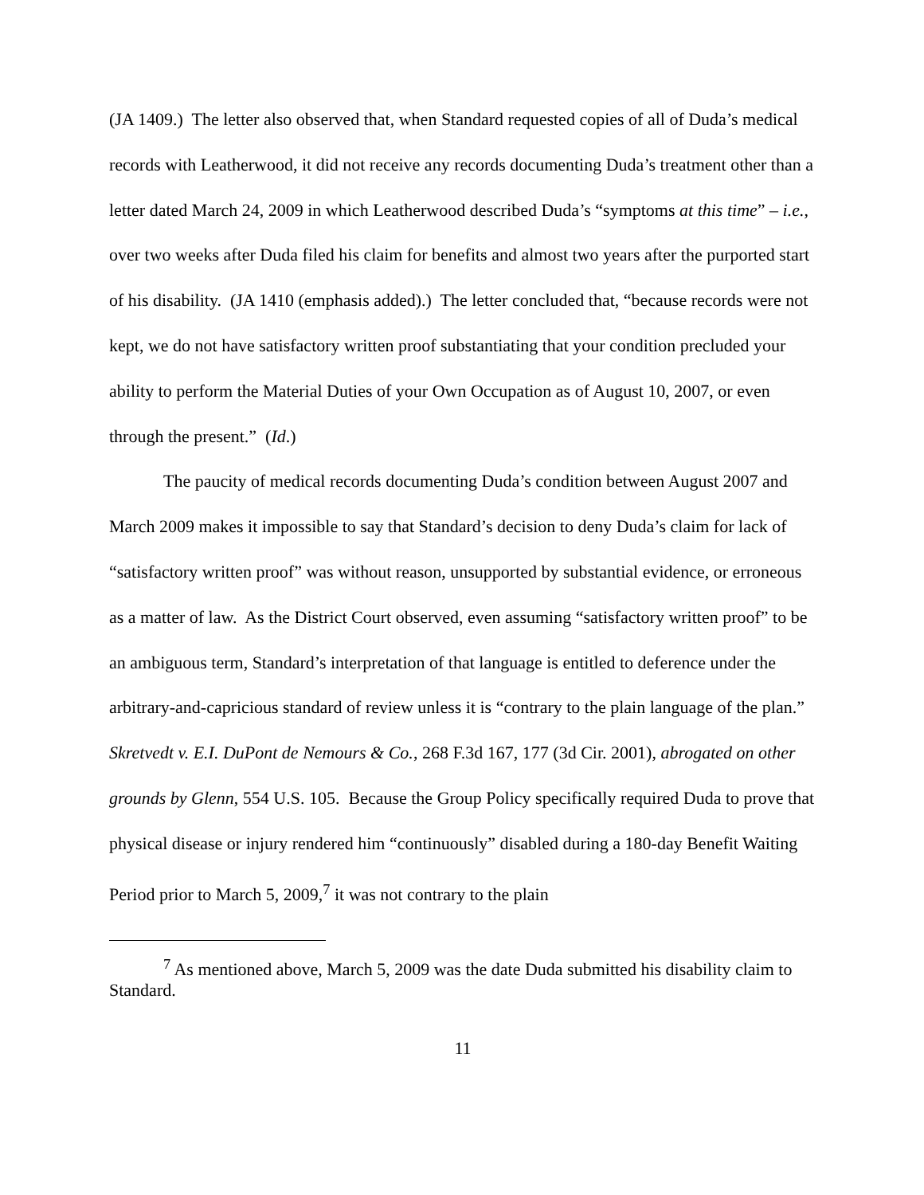(JA 1409.) The letter also observed that, when Standard requested copies of all of Duda’s medical records with Leatherwood, it did not receive any records documenting Duda’s treatment other than a letter dated March 24, 2009 in which Leatherwood described Duda’s “symptoms at this time” – i.e., over two weeks after Duda filed his claim for benefits and almost two years after the purported start of his disability. (JA 1410 (emphasis added).) The letter concluded that, “because records were not kept, we do not have satisfactory written proof substantiating that your condition precluded your ability to perform the Material Duties of your Own Occupation as of August 10, 2007, or even through the present.” (Id.)
The paucity of medical records documenting Duda’s condition between August 2007 and March 2009 makes it impossible to say that Standard’s decision to deny Duda’s claim for lack of “satisfactory written proof” was without reason, unsupported by substantial evidence, or erroneous as a matter of law. As the District Court observed, even assuming “satisfactory written proof” to be an ambiguous term, Standard’s interpretation of that language is entitled to deference under the arbitrary-and-capricious standard of review unless it is “contrary to the plain language of the plan.” Skretvedt v. E.I. DuPont de Nemours & Co., 268 F.3d 167, 177 (3d Cir. 2001), abrogated on other grounds by Glenn, 554 U.S. 105. Because the Group Policy specifically required Duda to prove that physical disease or injury rendered him “continuously” disabled during a 180-day Benefit Waiting Period prior to March 5, 2009,<sup>7</sup> it was not contrary to the plain
<sup>7</sup> As mentioned above, March 5, 2009 was the date Duda submitted his disability claim to Standard.
11